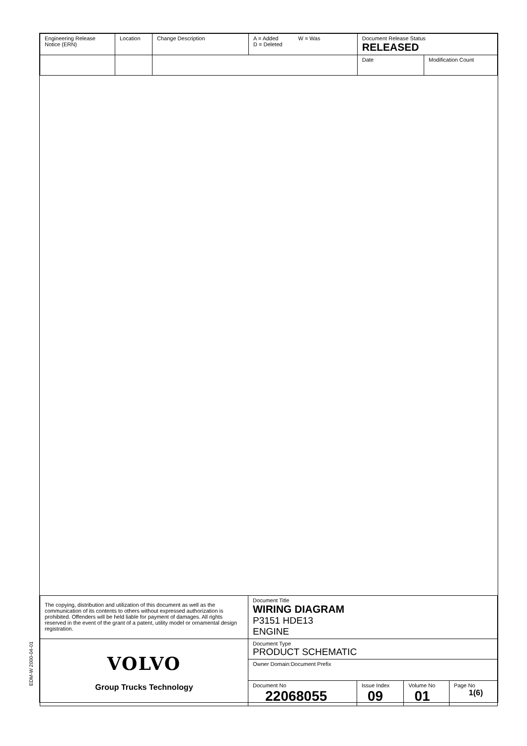| Engineering Release Notice (ERN) | Location | Change Description | A = Added W = Was D = Deleted | Document Release Status RELEASED | |
| | | | | Date | Modification Count |
| The copying, distribution and utilization of this document as well as the communication of its contents to others without expressed authorization is prohibited. Offenders will be held liable for payment of damages. All rights reserved in the event of the grant of a patent, utility model or ornamental design registration. | Document Title WIRING DIAGRAM P3151 HDE13 ENGINE | | | |
| VOLVO Group Trucks Technology | Document Type PRODUCT SCHEMATIC | | | |
| | Owner Domain:Document Prefix | | | |
| | Document No 22068055 | Issue Index 09 | Volume No 01 | Page No 1(6) |
EDM-W 2000-04-01